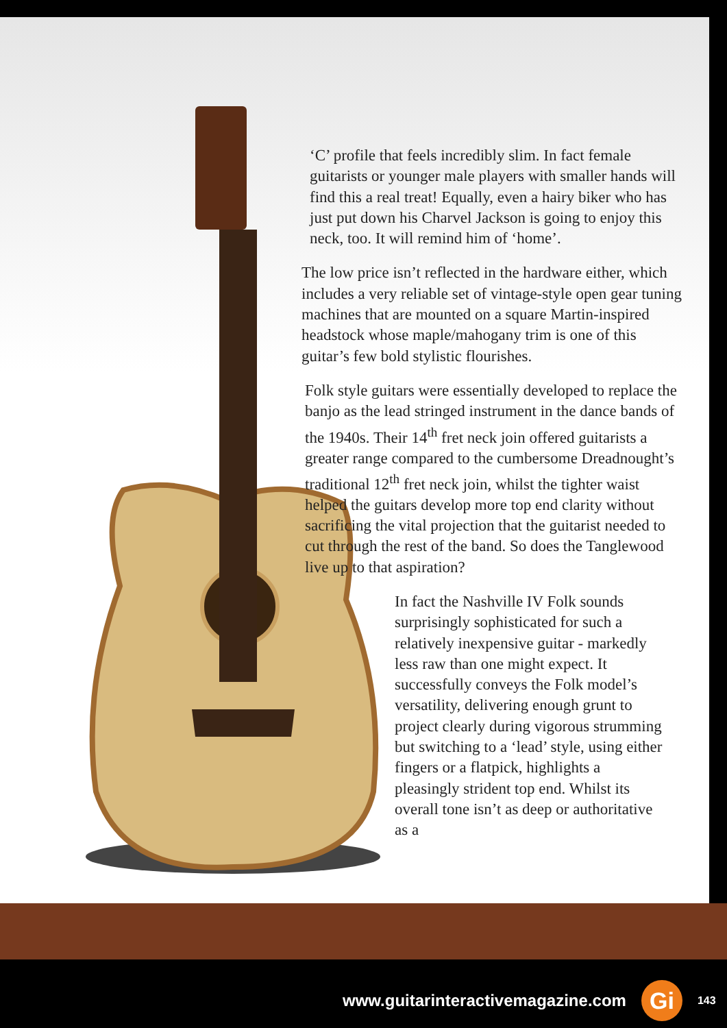‘C’ profile that feels incredibly slim. In fact female guitarists or younger male players with smaller hands will find this a real treat! Equally, even a hairy biker who has just put down his Charvel Jackson is going to enjoy this neck, too. It will remind him of ‘home’.
The low price isn’t reflected in the hardware either, which includes a very reliable set of vintage-style open gear tuning machines that are mounted on a square Martin-inspired headstock whose maple/mahogany trim is one of this guitar’s few bold stylistic flourishes.
Folk style guitars were essentially developed to replace the banjo as the lead stringed instrument in the dance bands of the 1940s. Their 14<sup>th</sup> fret neck join offered guitarists a greater range compared to the cumbersome Dreadnought’s traditional 12<sup>th</sup> fret neck join, whilst the tighter waist helped the guitars develop more top end clarity without sacrificing the vital projection that the guitarist needed to cut through the rest of the band. So does the Tanglewood live up to that aspiration?
In fact the Nashville IV Folk sounds surprisingly sophisticated for such a relatively inexpensive guitar - markedly less raw than one might expect. It successfully conveys the Folk model’s versatility, delivering enough grunt to project clearly during vigorous strumming but switching to a ‘lead’ style, using either fingers or a flatpick, highlights a pleasingly strident top end. Whilst its overall tone isn’t as deep or authoritative as a
www.guitarinteractivemagazine.com Gi 143